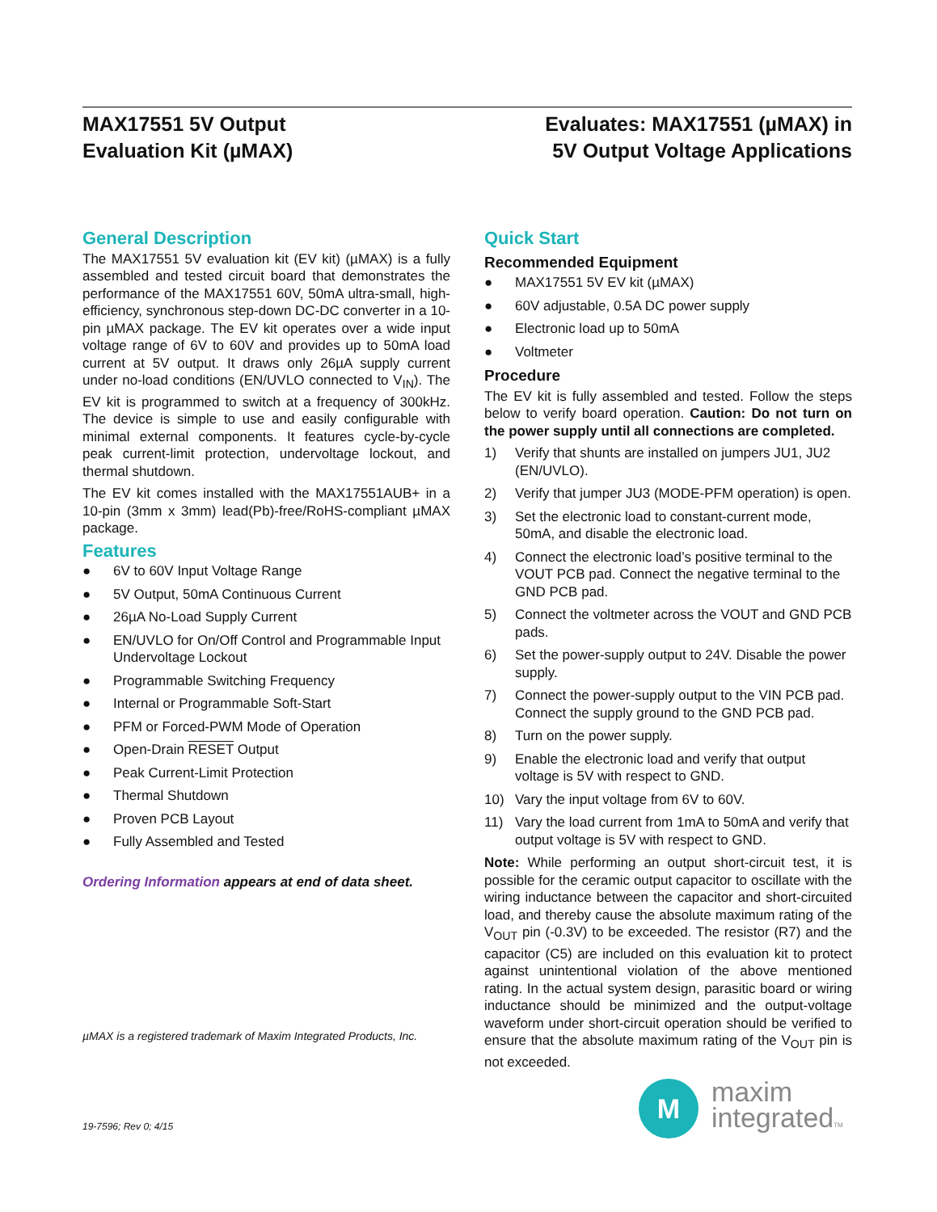MAX17551 5V Output
Evaluation Kit (µMAX)
Evaluates: MAX17551 (µMAX) in
5V Output Voltage Applications
General Description
The MAX17551 5V evaluation kit (EV kit) (µMAX) is a fully assembled and tested circuit board that demonstrates the performance of the MAX17551 60V, 50mA ultra-small, high-efficiency, synchronous step-down DC-DC converter in a 10-pin µMAX package. The EV kit operates over a wide input voltage range of 6V to 60V and provides up to 50mA load current at 5V output. It draws only 26µA supply current under no-load conditions (EN/UVLO connected to V<sub>IN</sub>). The EV kit is programmed to switch at a frequency of 300kHz. The device is simple to use and easily configurable with minimal external components. It features cycle-by-cycle peak current-limit protection, undervoltage lockout, and thermal shutdown.
The EV kit comes installed with the MAX17551AUB+ in a 10-pin (3mm x 3mm) lead(Pb)-free/RoHS-compliant µMAX package.
Features
● 6V to 60V Input Voltage Range
● 5V Output, 50mA Continuous Current
● 26µA No-Load Supply Current
● EN/UVLO for On/Off Control and Programmable Input Undervoltage Lockout
● Programmable Switching Frequency
● Internal or Programmable Soft-Start
● PFM or Forced-PWM Mode of Operation
● Open-Drain RESET Output
● Peak Current-Limit Protection
● Thermal Shutdown
● Proven PCB Layout
● Fully Assembled and Tested
Ordering Information appears at end of data sheet.
µMAX is a registered trademark of Maxim Integrated Products, Inc.
19-7596; Rev 0; 4/15
Quick Start
Recommended Equipment
● MAX17551 5V EV kit (µMAX)
● 60V adjustable, 0.5A DC power supply
● Electronic load up to 50mA
● Voltmeter
Procedure
The EV kit is fully assembled and tested. Follow the steps below to verify board operation. Caution: Do not turn on the power supply until all connections are completed.
1) Verify that shunts are installed on jumpers JU1, JU2 (EN/UVLO).
2) Verify that jumper JU3 (MODE-PFM operation) is open.
3) Set the electronic load to constant-current mode, 50mA, and disable the electronic load.
4) Connect the electronic load’s positive terminal to the VOUT PCB pad. Connect the negative terminal to the GND PCB pad.
5) Connect the voltmeter across the VOUT and GND PCB pads.
6) Set the power-supply output to 24V. Disable the power supply.
7) Connect the power-supply output to the VIN PCB pad. Connect the supply ground to the GND PCB pad.
8) Turn on the power supply.
9) Enable the electronic load and verify that output voltage is 5V with respect to GND.
10) Vary the input voltage from 6V to 60V.
11) Vary the load current from 1mA to 50mA and verify that output voltage is 5V with respect to GND.
Note: While performing an output short-circuit test, it is possible for the ceramic output capacitor to oscillate with the wiring inductance between the capacitor and short-circuited load, and thereby cause the absolute maximum rating of the V<sub>OUT</sub> pin (-0.3V) to be exceeded. The resistor (R7) and the capacitor (C5) are included on this evaluation kit to protect against unintentional violation of the above mentioned rating. In the actual system design, parasitic board or wiring inductance should be minimized and the output-voltage waveform under short-circuit operation should be verified to ensure that the absolute maximum rating of the V<sub>OUT</sub> pin is not exceeded.
M
maxim
integratedTM